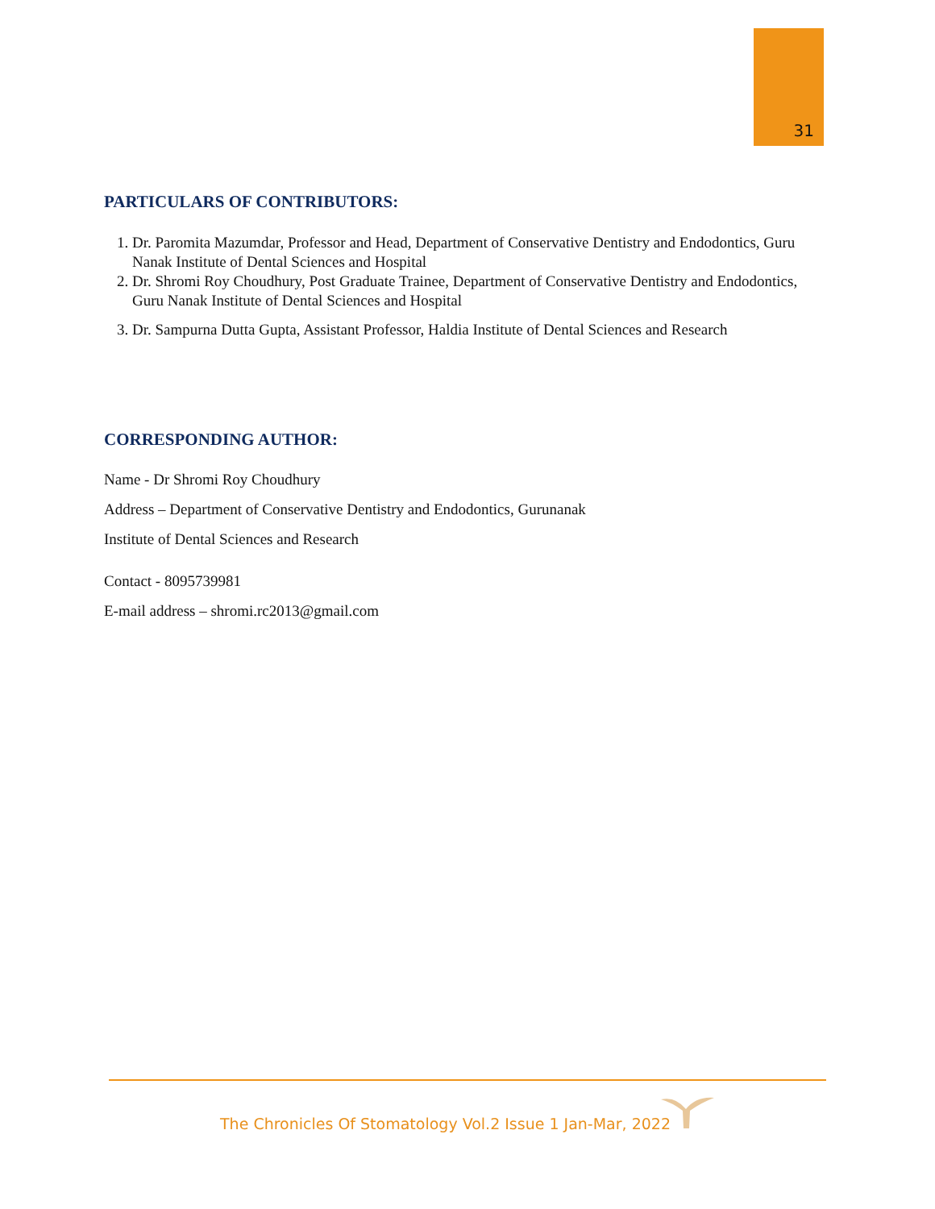31
PARTICULARS OF CONTRIBUTORS:
1. Dr. Paromita Mazumdar, Professor and Head, Department of Conservative Dentistry and Endodontics, Guru Nanak Institute of Dental Sciences and Hospital
2. Dr. Shromi Roy Choudhury, Post Graduate Trainee, Department of Conservative Dentistry and Endodontics, Guru Nanak Institute of Dental Sciences and Hospital
3. Dr. Sampurna Dutta Gupta, Assistant Professor, Haldia Institute of Dental Sciences and Research
CORRESPONDING AUTHOR:
Name - Dr Shromi Roy Choudhury
Address – Department of Conservative Dentistry and Endodontics, Gurunanak
Institute of Dental Sciences and Research
Contact - 8095739981
E-mail address – shromi.rc2013@gmail.com
The Chronicles Of Stomatology Vol.2 Issue 1 Jan-Mar, 2022